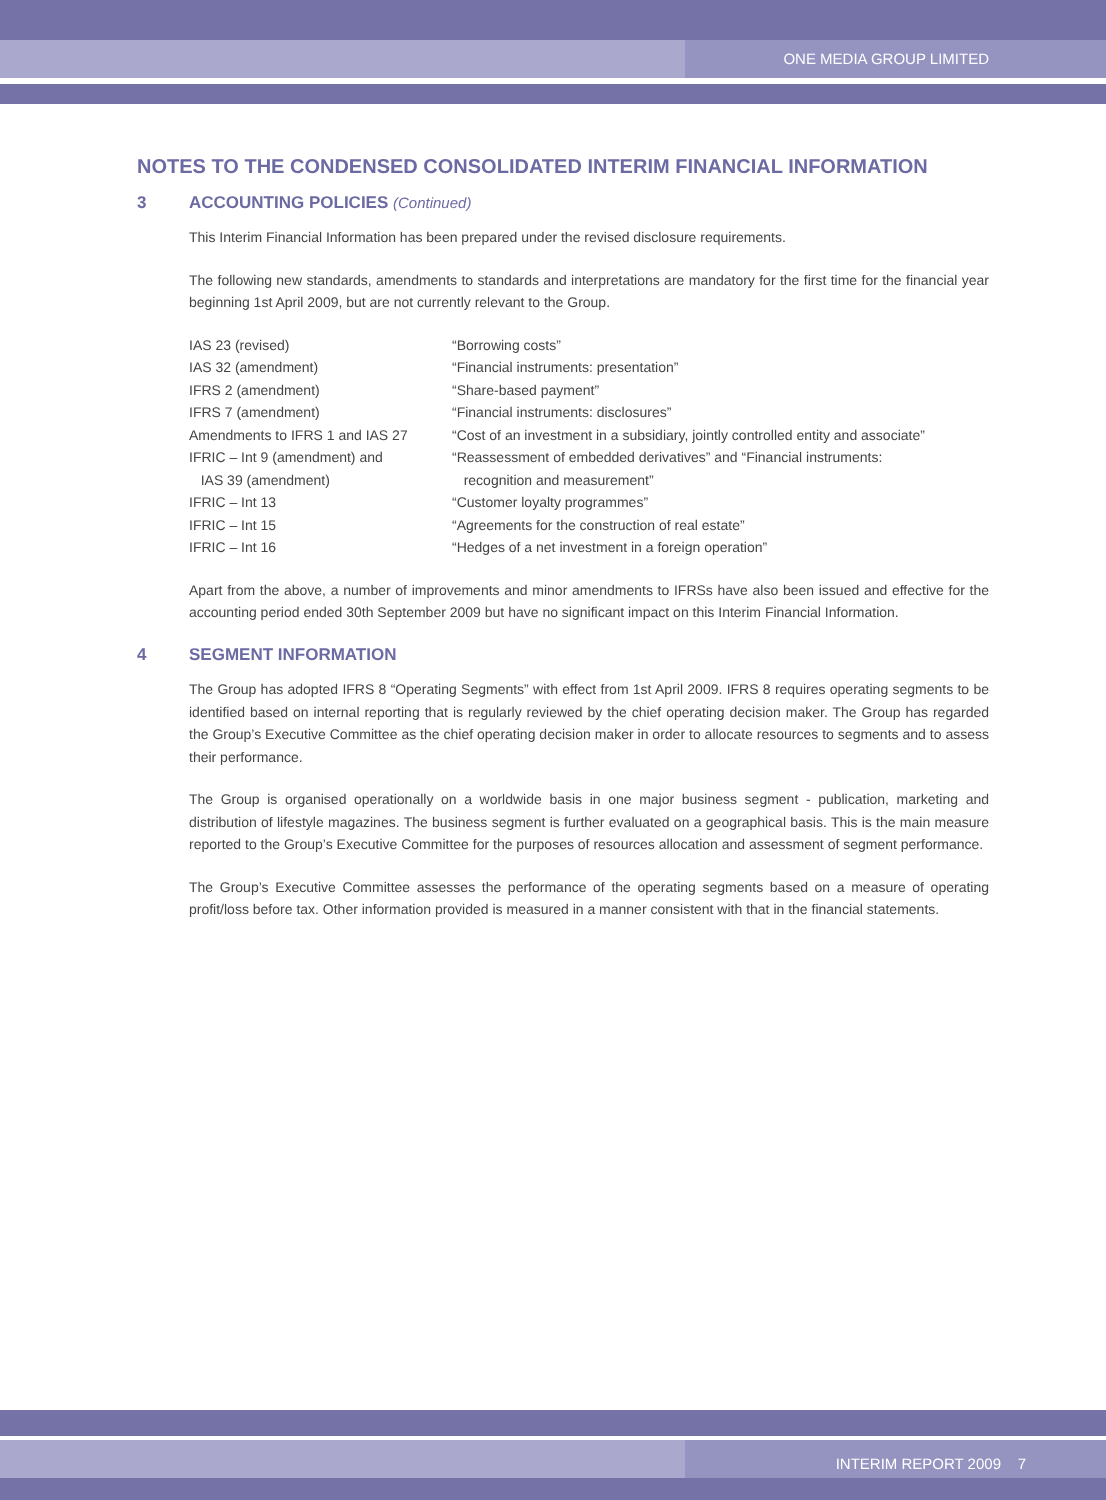ONE MEDIA GROUP LIMITED
NOTES TO THE CONDENSED CONSOLIDATED INTERIM FINANCIAL INFORMATION
3 ACCOUNTING POLICIES (Continued)
This Interim Financial Information has been prepared under the revised disclosure requirements.
The following new standards, amendments to standards and interpretations are mandatory for the first time for the financial year beginning 1st April 2009, but are not currently relevant to the Group.
| IAS 23 (revised) | “Borrowing costs” |
| IAS 32 (amendment) | “Financial instruments: presentation” |
| IFRS 2 (amendment) | “Share-based payment” |
| IFRS 7 (amendment) | “Financial instruments: disclosures” |
| Amendments to IFRS 1 and IAS 27 | “Cost of an investment in a subsidiary, jointly controlled entity and associate” |
| IFRIC – Int 9 (amendment) and IAS 39 (amendment) | “Reassessment of embedded derivatives” and “Financial instruments: recognition and measurement” |
| IFRIC – Int 13 | “Customer loyalty programmes” |
| IFRIC – Int 15 | “Agreements for the construction of real estate” |
| IFRIC – Int 16 | “Hedges of a net investment in a foreign operation” |
Apart from the above, a number of improvements and minor amendments to IFRSs have also been issued and effective for the accounting period ended 30th September 2009 but have no significant impact on this Interim Financial Information.
4 SEGMENT INFORMATION
The Group has adopted IFRS 8 “Operating Segments” with effect from 1st April 2009. IFRS 8 requires operating segments to be identified based on internal reporting that is regularly reviewed by the chief operating decision maker. The Group has regarded the Group’s Executive Committee as the chief operating decision maker in order to allocate resources to segments and to assess their performance.
The Group is organised operationally on a worldwide basis in one major business segment - publication, marketing and distribution of lifestyle magazines. The business segment is further evaluated on a geographical basis. This is the main measure reported to the Group’s Executive Committee for the purposes of resources allocation and assessment of segment performance.
The Group’s Executive Committee assesses the performance of the operating segments based on a measure of operating profit/loss before tax. Other information provided is measured in a manner consistent with that in the financial statements.
INTERIM REPORT 2009 7